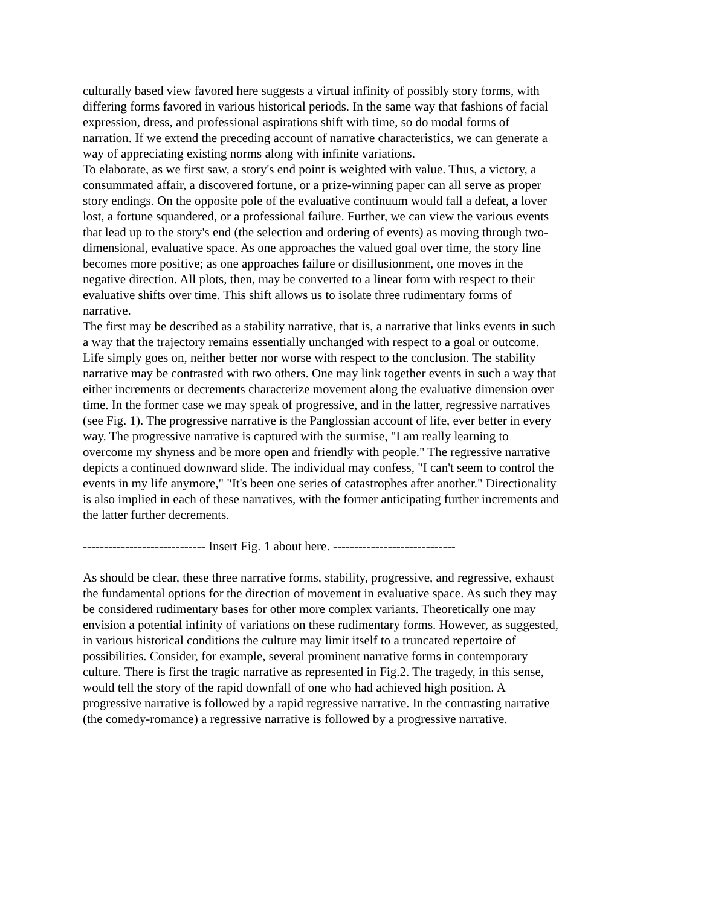culturally based view favored here suggests a virtual infinity of possibly story forms, with differing forms favored in various historical periods. In the same way that fashions of facial expression, dress, and professional aspirations shift with time, so do modal forms of narration. If we extend the preceding account of narrative characteristics, we can generate a way of appreciating existing norms along with infinite variations.
To elaborate, as we first saw, a story's end point is weighted with value. Thus, a victory, a consummated affair, a discovered fortune, or a prize-winning paper can all serve as proper story endings. On the opposite pole of the evaluative continuum would fall a defeat, a lover lost, a fortune squandered, or a professional failure. Further, we can view the various events that lead up to the story's end (the selection and ordering of events) as moving through two-dimensional, evaluative space. As one approaches the valued goal over time, the story line becomes more positive; as one approaches failure or disillusionment, one moves in the negative direction. All plots, then, may be converted to a linear form with respect to their evaluative shifts over time. This shift allows us to isolate three rudimentary forms of narrative.
The first may be described as a stability narrative, that is, a narrative that links events in such a way that the trajectory remains essentially unchanged with respect to a goal or outcome. Life simply goes on, neither better nor worse with respect to the conclusion. The stability narrative may be contrasted with two others. One may link together events in such a way that either increments or decrements characterize movement along the evaluative dimension over time. In the former case we may speak of progressive, and in the latter, regressive narratives (see Fig. 1). The progressive narrative is the Panglossian account of life, ever better in every way. The progressive narrative is captured with the surmise, "I am really learning to overcome my shyness and be more open and friendly with people." The regressive narrative depicts a continued downward slide. The individual may confess, "I can't seem to control the events in my life anymore," "It's been one series of catastrophes after another." Directionality is also implied in each of these narratives, with the former anticipating further increments and the latter further decrements.
----------------------------- Insert Fig. 1 about here. -----------------------------
As should be clear, these three narrative forms, stability, progressive, and regressive, exhaust the fundamental options for the direction of movement in evaluative space. As such they may be considered rudimentary bases for other more complex variants. Theoretically one may envision a potential infinity of variations on these rudimentary forms. However, as suggested, in various historical conditions the culture may limit itself to a truncated repertoire of possibilities. Consider, for example, several prominent narrative forms in contemporary culture. There is first the tragic narrative as represented in Fig.2. The tragedy, in this sense, would tell the story of the rapid downfall of one who had achieved high position. A progressive narrative is followed by a rapid regressive narrative. In the contrasting narrative (the comedy-romance) a regressive narrative is followed by a progressive narrative.